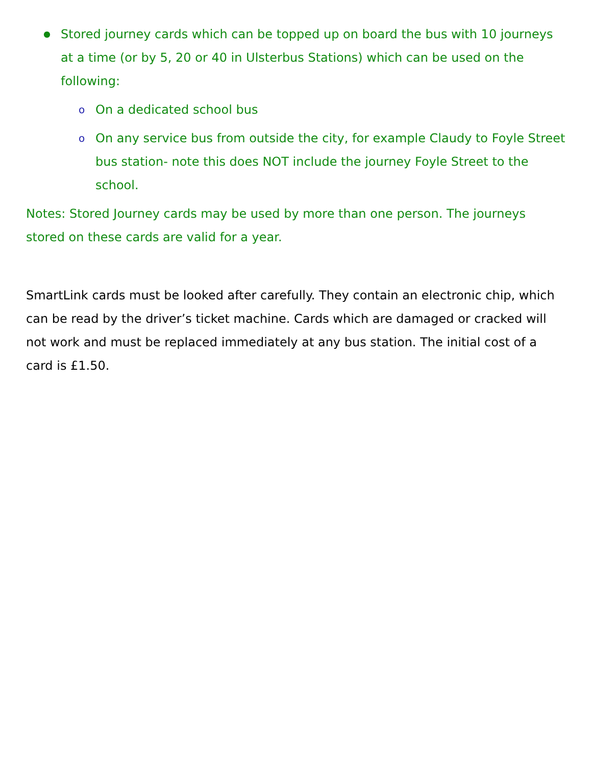● Stored journey cards which can be topped up on board the bus with 10 journeys at a time (or by 5, 20 or 40 in Ulsterbus Stations) which can be used on the following:
o On a dedicated school bus
o On any service bus from outside the city, for example Claudy to Foyle Street bus station- note this does NOT include the journey Foyle Street to the school.
Notes: Stored Journey cards may be used by more than one person. The journeys stored on these cards are valid for a year.
SmartLink cards must be looked after carefully. They contain an electronic chip, which can be read by the driver’s ticket machine. Cards which are damaged or cracked will not work and must be replaced immediately at any bus station. The initial cost of a card is £1.50.